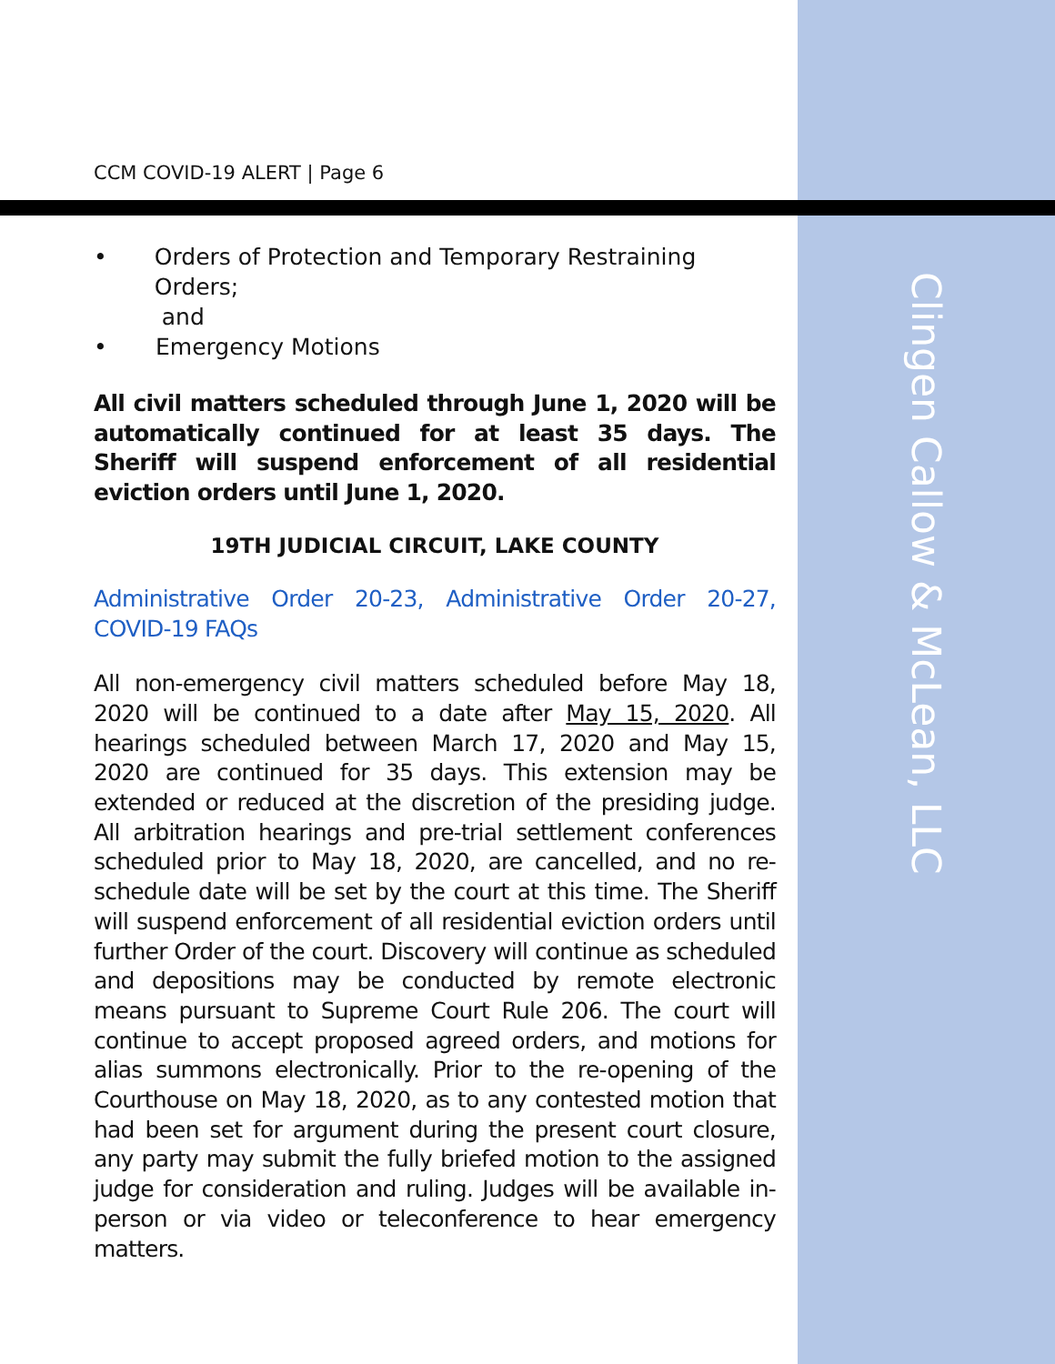Clingen Callow & McLean, LLC
CCM COVID-19 ALERT | Page 6
• Orders of Protection and Temporary Restraining Orders;
and
• Emergency Motions
All civil matters scheduled through June 1, 2020 will be automatically continued for at least 35 days. The Sheriff will suspend enforcement of all residential eviction orders until June 1, 2020.
19TH JUDICIAL CIRCUIT, LAKE COUNTY
Administrative Order 20-23, Administrative Order 20-27, COVID-19 FAQs
All non-emergency civil matters scheduled before May 18, 2020 will be continued to a date after May 15, 2020. All hearings scheduled between March 17, 2020 and May 15, 2020 are continued for 35 days. This extension may be extended or reduced at the discretion of the presiding judge. All arbitration hearings and pre-trial settlement conferences scheduled prior to May 18, 2020, are cancelled, and no re-schedule date will be set by the court at this time. The Sheriff will suspend enforcement of all residential eviction orders until further Order of the court. Discovery will continue as scheduled and depositions may be conducted by remote electronic means pursuant to Supreme Court Rule 206. The court will continue to accept proposed agreed orders, and motions for alias summons electronically. Prior to the re-opening of the Courthouse on May 18, 2020, as to any contested motion that had been set for argument during the present court closure, any party may submit the fully briefed motion to the assigned judge for consideration and ruling. Judges will be available in-person or via video or teleconference to hear emergency matters.